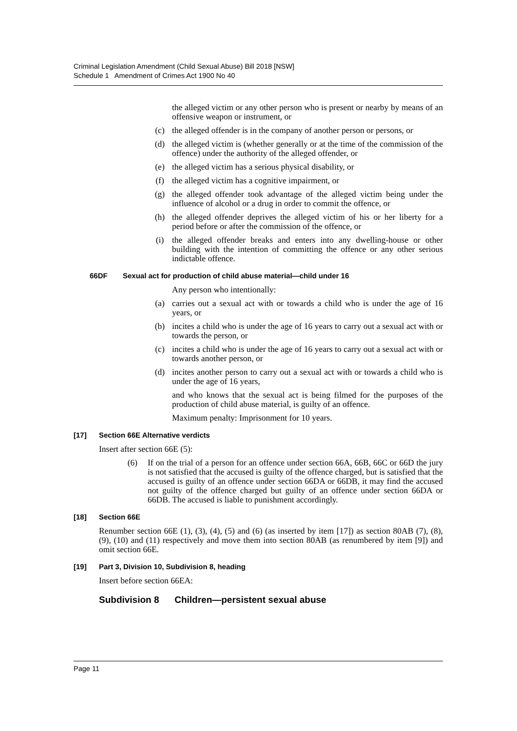Criminal Legislation Amendment (Child Sexual Abuse) Bill 2018 [NSW]
Schedule 1 Amendment of Crimes Act 1900 No 40
the alleged victim or any other person who is present or nearby by means of an offensive weapon or instrument, or
(c) the alleged offender is in the company of another person or persons, or
(d) the alleged victim is (whether generally or at the time of the commission of the offence) under the authority of the alleged offender, or
(e) the alleged victim has a serious physical disability, or
(f) the alleged victim has a cognitive impairment, or
(g) the alleged offender took advantage of the alleged victim being under the influence of alcohol or a drug in order to commit the offence, or
(h) the alleged offender deprives the alleged victim of his or her liberty for a period before or after the commission of the offence, or
(i) the alleged offender breaks and enters into any dwelling-house or other building with the intention of committing the offence or any other serious indictable offence.
66DF Sexual act for production of child abuse material—child under 16
Any person who intentionally:
(a) carries out a sexual act with or towards a child who is under the age of 16 years, or
(b) incites a child who is under the age of 16 years to carry out a sexual act with or towards the person, or
(c) incites a child who is under the age of 16 years to carry out a sexual act with or towards another person, or
(d) incites another person to carry out a sexual act with or towards a child who is under the age of 16 years,
and who knows that the sexual act is being filmed for the purposes of the production of child abuse material, is guilty of an offence.
Maximum penalty: Imprisonment for 10 years.
[17] Section 66E Alternative verdicts
Insert after section 66E (5):
(6) If on the trial of a person for an offence under section 66A, 66B, 66C or 66D the jury is not satisfied that the accused is guilty of the offence charged, but is satisfied that the accused is guilty of an offence under section 66DA or 66DB, it may find the accused not guilty of the offence charged but guilty of an offence under section 66DA or 66DB. The accused is liable to punishment accordingly.
[18] Section 66E
Renumber section 66E (1), (3), (4), (5) and (6) (as inserted by item [17]) as section 80AB (7), (8), (9), (10) and (11) respectively and move them into section 80AB (as renumbered by item [9]) and omit section 66E.
[19] Part 3, Division 10, Subdivision 8, heading
Insert before section 66EA:
Subdivision 8 Children—persistent sexual abuse
Page 11